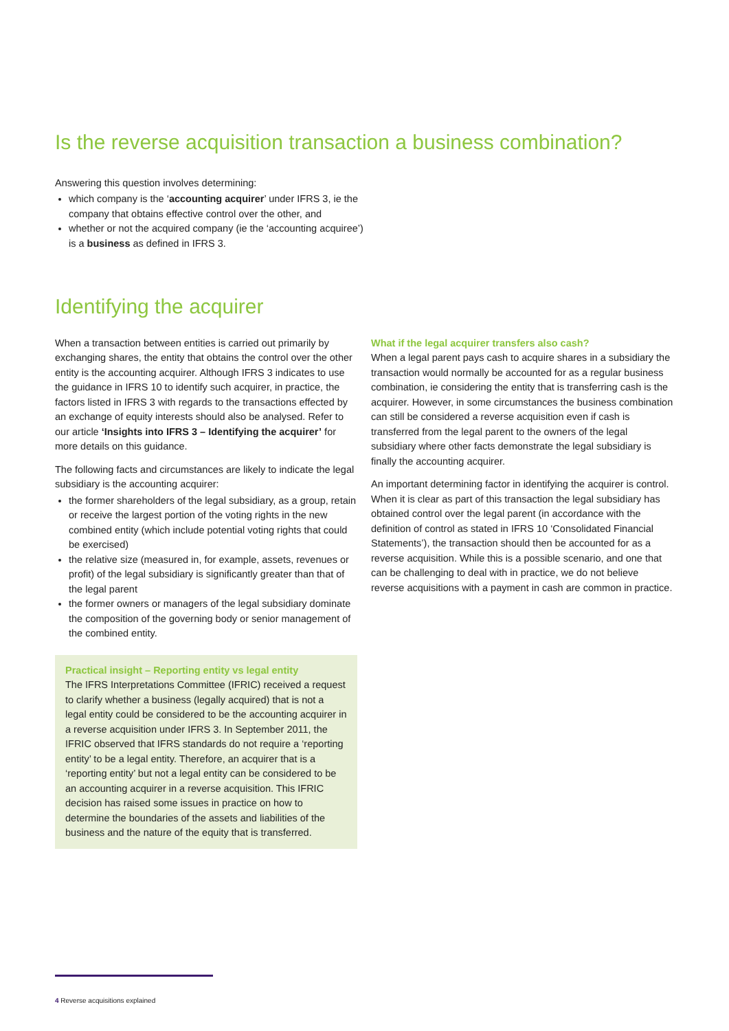Is the reverse acquisition transaction a business combination?
Answering this question involves determining:
which company is the ‘accounting acquirer’ under IFRS 3, ie the company that obtains effective control over the other, and
whether or not the acquired company (ie the ‘accounting acquiree’) is a business as defined in IFRS 3.
Identifying the acquirer
When a transaction between entities is carried out primarily by exchanging shares, the entity that obtains the control over the other entity is the accounting acquirer. Although IFRS 3 indicates to use the guidance in IFRS 10 to identify such acquirer, in practice, the factors listed in IFRS 3 with regards to the transactions effected by an exchange of equity interests should also be analysed. Refer to our article ‘Insights into IFRS 3 – Identifying the acquirer’ for more details on this guidance.
The following facts and circumstances are likely to indicate the legal subsidiary is the accounting acquirer:
the former shareholders of the legal subsidiary, as a group, retain or receive the largest portion of the voting rights in the new combined entity (which include potential voting rights that could be exercised)
the relative size (measured in, for example, assets, revenues or profit) of the legal subsidiary is significantly greater than that of the legal parent
the former owners or managers of the legal subsidiary dominate the composition of the governing body or senior management of the combined entity.
Practical insight – Reporting entity vs legal entity
The IFRS Interpretations Committee (IFRIC) received a request to clarify whether a business (legally acquired) that is not a legal entity could be considered to be the accounting acquirer in a reverse acquisition under IFRS 3. In September 2011, the IFRIC observed that IFRS standards do not require a ‘reporting entity’ to be a legal entity. Therefore, an acquirer that is a ‘reporting entity’ but not a legal entity can be considered to be an accounting acquirer in a reverse acquisition. This IFRIC decision has raised some issues in practice on how to determine the boundaries of the assets and liabilities of the business and the nature of the equity that is transferred.
What if the legal acquirer transfers also cash?
When a legal parent pays cash to acquire shares in a subsidiary the transaction would normally be accounted for as a regular business combination, ie considering the entity that is transferring cash is the acquirer. However, in some circumstances the business combination can still be considered a reverse acquisition even if cash is transferred from the legal parent to the owners of the legal subsidiary where other facts demonstrate the legal subsidiary is finally the accounting acquirer.
An important determining factor in identifying the acquirer is control. When it is clear as part of this transaction the legal subsidiary has obtained control over the legal parent (in accordance with the definition of control as stated in IFRS 10 ‘Consolidated Financial Statements’), the transaction should then be accounted for as a reverse acquisition. While this is a possible scenario, and one that can be challenging to deal with in practice, we do not believe reverse acquisitions with a payment in cash are common in practice.
4 Reverse acquisitions explained